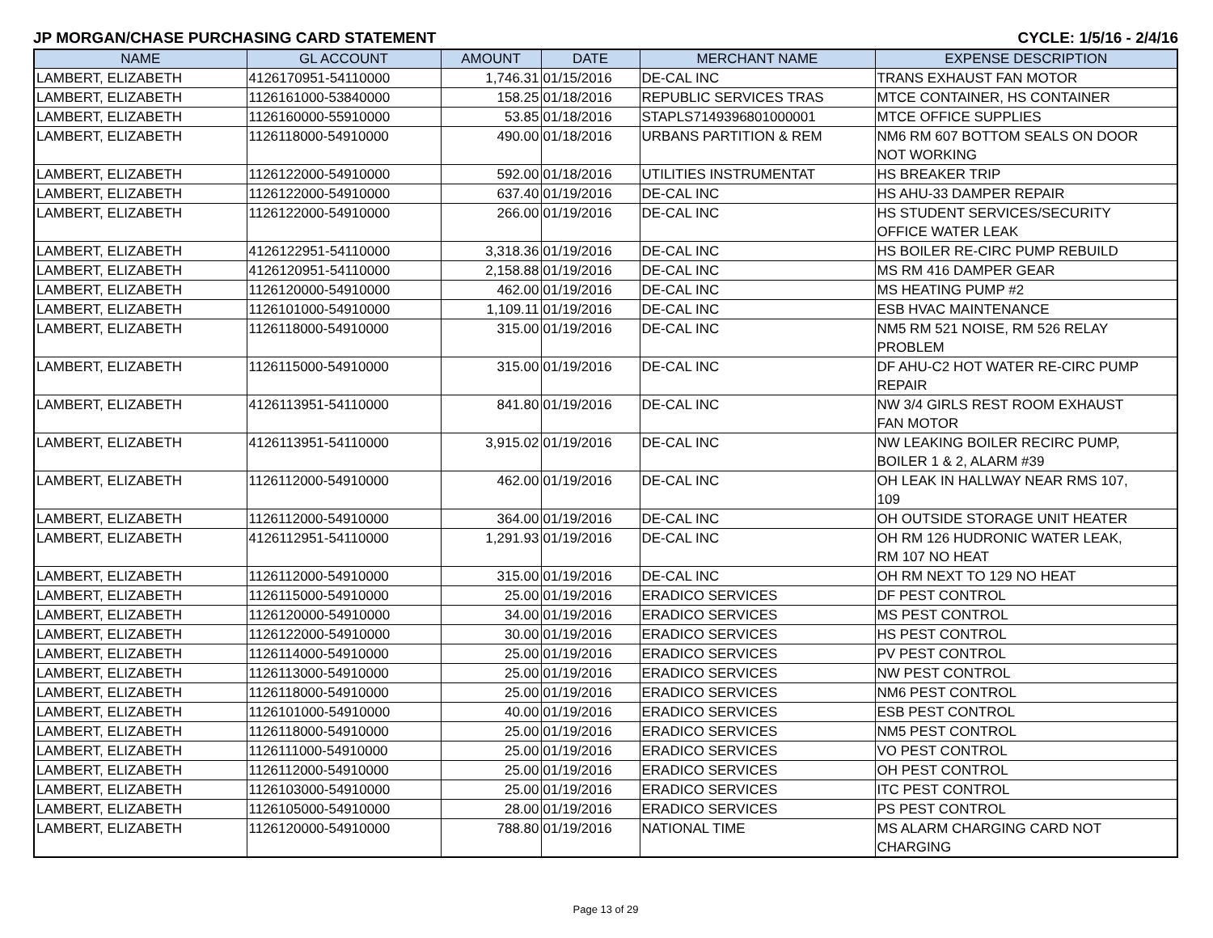JP MORGAN/CHASE PURCHASING CARD STATEMENT CYCLE: 1/5/16 - 2/4/16
| NAME | GL ACCOUNT | AMOUNT | DATE | MERCHANT NAME | EXPENSE DESCRIPTION |
| --- | --- | --- | --- | --- | --- |
| LAMBERT, ELIZABETH | 4126170951-54110000 | 1,746.31 | 01/15/2016 | DE-CAL INC | TRANS EXHAUST FAN MOTOR |
| LAMBERT, ELIZABETH | 1126161000-53840000 | 158.25 | 01/18/2016 | REPUBLIC SERVICES TRAS | MTCE CONTAINER, HS CONTAINER |
| LAMBERT, ELIZABETH | 1126160000-55910000 | 53.85 | 01/18/2016 | STAPLS7149396801000001 | MTCE OFFICE SUPPLIES |
| LAMBERT, ELIZABETH | 1126118000-54910000 | 490.00 | 01/18/2016 | URBANS PARTITION & REM | NM6 RM 607 BOTTOM SEALS ON DOOR NOT WORKING |
| LAMBERT, ELIZABETH | 1126122000-54910000 | 592.00 | 01/18/2016 | UTILITIES INSTRUMENTAT | HS BREAKER TRIP |
| LAMBERT, ELIZABETH | 1126122000-54910000 | 637.40 | 01/19/2016 | DE-CAL INC | HS AHU-33 DAMPER REPAIR |
| LAMBERT, ELIZABETH | 1126122000-54910000 | 266.00 | 01/19/2016 | DE-CAL INC | HS STUDENT SERVICES/SECURITY OFFICE WATER LEAK |
| LAMBERT, ELIZABETH | 4126122951-54110000 | 3,318.36 | 01/19/2016 | DE-CAL INC | HS BOILER RE-CIRC PUMP REBUILD |
| LAMBERT, ELIZABETH | 4126120951-54110000 | 2,158.88 | 01/19/2016 | DE-CAL INC | MS RM 416 DAMPER GEAR |
| LAMBERT, ELIZABETH | 1126120000-54910000 | 462.00 | 01/19/2016 | DE-CAL INC | MS HEATING PUMP #2 |
| LAMBERT, ELIZABETH | 1126101000-54910000 | 1,109.11 | 01/19/2016 | DE-CAL INC | ESB HVAC MAINTENANCE |
| LAMBERT, ELIZABETH | 1126118000-54910000 | 315.00 | 01/19/2016 | DE-CAL INC | NM5 RM 521 NOISE, RM 526 RELAY PROBLEM |
| LAMBERT, ELIZABETH | 1126115000-54910000 | 315.00 | 01/19/2016 | DE-CAL INC | DF AHU-C2 HOT WATER RE-CIRC PUMP REPAIR |
| LAMBERT, ELIZABETH | 4126113951-54110000 | 841.80 | 01/19/2016 | DE-CAL INC | NW 3/4 GIRLS REST ROOM EXHAUST FAN MOTOR |
| LAMBERT, ELIZABETH | 4126113951-54110000 | 3,915.02 | 01/19/2016 | DE-CAL INC | NW LEAKING BOILER RECIRC PUMP, BOILER 1 & 2, ALARM #39 |
| LAMBERT, ELIZABETH | 1126112000-54910000 | 462.00 | 01/19/2016 | DE-CAL INC | OH LEAK IN HALLWAY NEAR RMS 107, 109 |
| LAMBERT, ELIZABETH | 1126112000-54910000 | 364.00 | 01/19/2016 | DE-CAL INC | OH OUTSIDE STORAGE UNIT HEATER |
| LAMBERT, ELIZABETH | 4126112951-54110000 | 1,291.93 | 01/19/2016 | DE-CAL INC | OH RM 126 HUDRONIC WATER LEAK, RM 107 NO HEAT |
| LAMBERT, ELIZABETH | 1126112000-54910000 | 315.00 | 01/19/2016 | DE-CAL INC | OH RM NEXT TO 129 NO HEAT |
| LAMBERT, ELIZABETH | 1126115000-54910000 | 25.00 | 01/19/2016 | ERADICO SERVICES | DF PEST CONTROL |
| LAMBERT, ELIZABETH | 1126120000-54910000 | 34.00 | 01/19/2016 | ERADICO SERVICES | MS PEST CONTROL |
| LAMBERT, ELIZABETH | 1126122000-54910000 | 30.00 | 01/19/2016 | ERADICO SERVICES | HS PEST CONTROL |
| LAMBERT, ELIZABETH | 1126114000-54910000 | 25.00 | 01/19/2016 | ERADICO SERVICES | PV PEST CONTROL |
| LAMBERT, ELIZABETH | 1126113000-54910000 | 25.00 | 01/19/2016 | ERADICO SERVICES | NW PEST CONTROL |
| LAMBERT, ELIZABETH | 1126118000-54910000 | 25.00 | 01/19/2016 | ERADICO SERVICES | NM6 PEST CONTROL |
| LAMBERT, ELIZABETH | 1126101000-54910000 | 40.00 | 01/19/2016 | ERADICO SERVICES | ESB PEST CONTROL |
| LAMBERT, ELIZABETH | 1126118000-54910000 | 25.00 | 01/19/2016 | ERADICO SERVICES | NM5 PEST CONTROL |
| LAMBERT, ELIZABETH | 1126111000-54910000 | 25.00 | 01/19/2016 | ERADICO SERVICES | VO PEST CONTROL |
| LAMBERT, ELIZABETH | 1126112000-54910000 | 25.00 | 01/19/2016 | ERADICO SERVICES | OH PEST CONTROL |
| LAMBERT, ELIZABETH | 1126103000-54910000 | 25.00 | 01/19/2016 | ERADICO SERVICES | ITC PEST CONTROL |
| LAMBERT, ELIZABETH | 1126105000-54910000 | 28.00 | 01/19/2016 | ERADICO SERVICES | PS PEST CONTROL |
| LAMBERT, ELIZABETH | 1126120000-54910000 | 788.80 | 01/19/2016 | NATIONAL TIME | MS ALARM CHARGING CARD NOT CHARGING |
Page 13 of 29